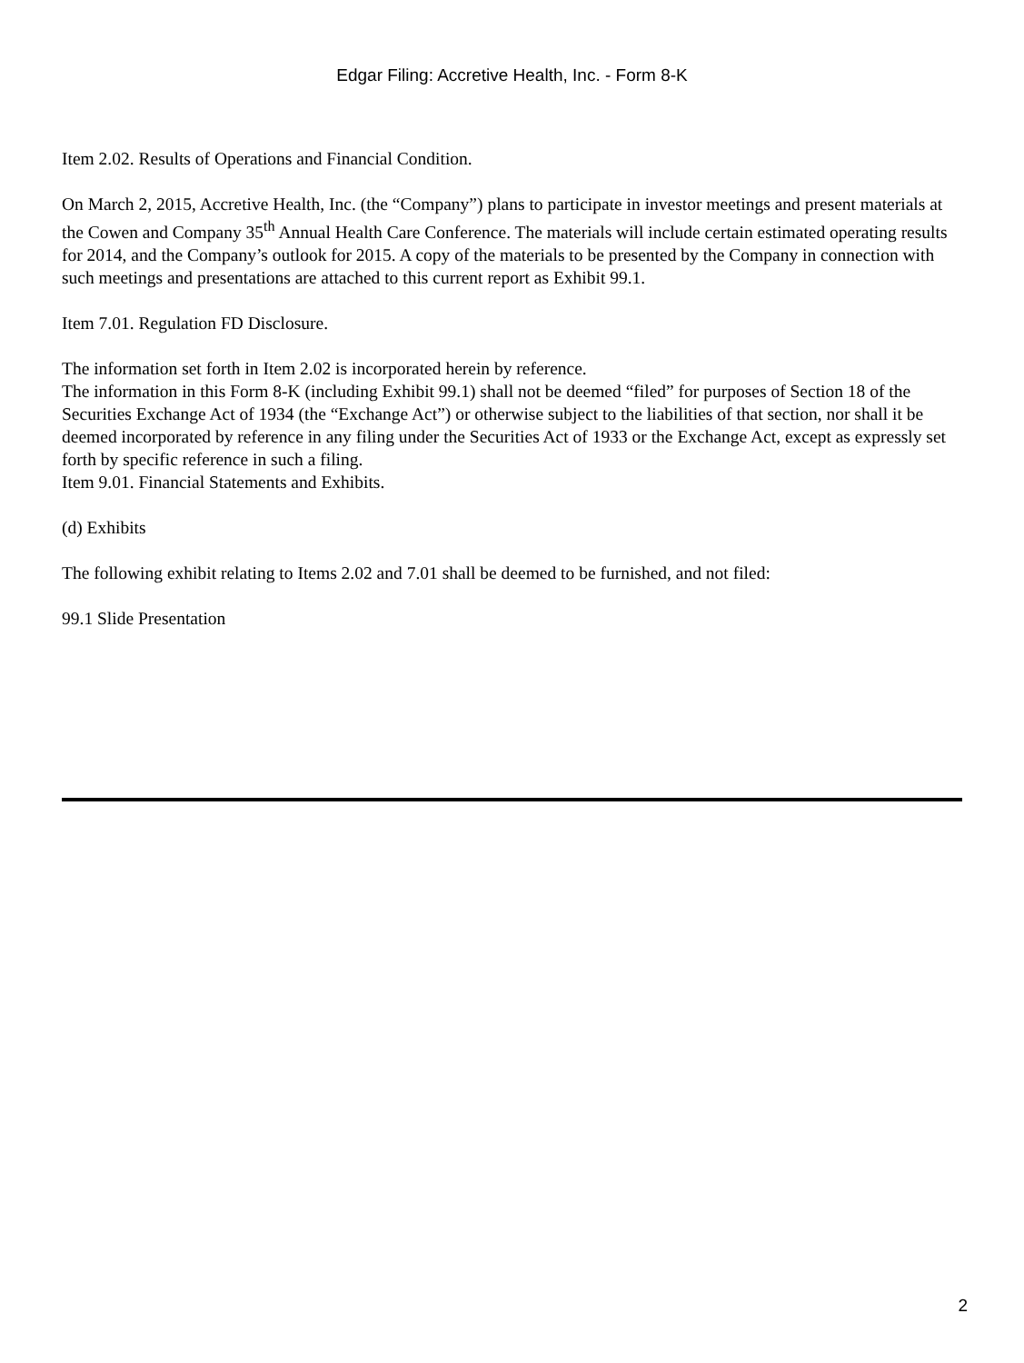Edgar Filing: Accretive Health, Inc. - Form 8-K
Item 2.02. Results of Operations and Financial Condition.
On March 2, 2015, Accretive Health, Inc. (the “Company”) plans to participate in investor meetings and present materials at the Cowen and Company 35<sup>th</sup> Annual Health Care Conference. The materials will include certain estimated operating results for 2014, and the Company’s outlook for 2015. A copy of the materials to be presented by the Company in connection with such meetings and presentations are attached to this current report as Exhibit 99.1.
Item 7.01. Regulation FD Disclosure.
The information set forth in Item 2.02 is incorporated herein by reference.
The information in this Form 8-K (including Exhibit 99.1) shall not be deemed “filed” for purposes of Section 18 of the Securities Exchange Act of 1934 (the “Exchange Act”) or otherwise subject to the liabilities of that section, nor shall it be deemed incorporated by reference in any filing under the Securities Act of 1933 or the Exchange Act, except as expressly set forth by specific reference in such a filing.
Item 9.01. Financial Statements and Exhibits.
(d) Exhibits
The following exhibit relating to Items 2.02 and 7.01 shall be deemed to be furnished, and not filed:
99.1 Slide Presentation
2